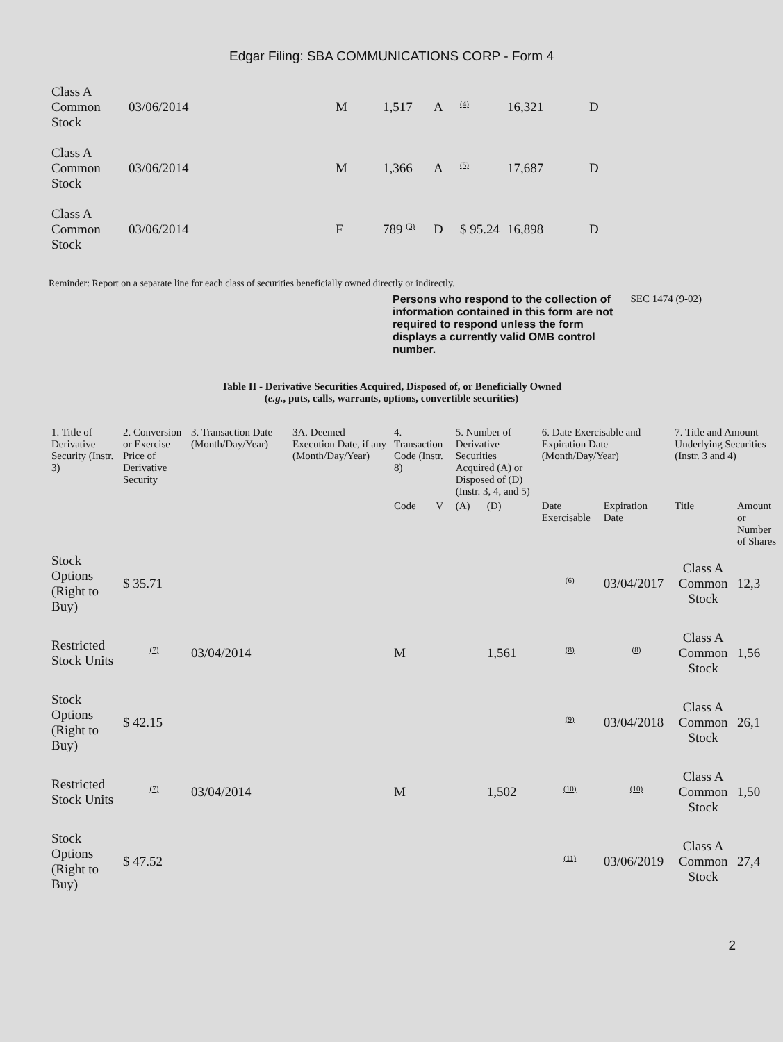Edgar Filing: SBA COMMUNICATIONS CORP - Form 4
| Class A Common Stock | 03/06/2014 | M | 1,517 | A | <sup>(4)</sup> | 16,321 | D |
| Class A Common Stock | 03/06/2014 | M | 1,366 | A | <sup>(5)</sup> | 17,687 | D |
| Class A Common Stock | 03/06/2014 | F | 789 <sup>(3)</sup> | D | $ 95.24 | 16,898 | D |
Reminder: Report on a separate line for each class of securities beneficially owned directly or indirectly.
Persons who respond to the collection of information contained in this form are not required to respond unless the form displays a currently valid OMB control number. SEC 1474 (9-02)
Table II - Derivative Securities Acquired, Disposed of, or Beneficially Owned
(e.g., puts, calls, warrants, options, convertible securities)
| 1. Title of Derivative Security (Instr. 3) | 2. Conversion or Exercise Price of Derivative Security | 3. Transaction Date (Month/Day/Year) | 3A. Deemed Execution Date, if any (Month/Day/Year) | 4. Transaction Code (Instr. 8) | | 5. Number of Derivative Securities Acquired (A) or Disposed of (D) (Instr. 3, 4, and 5) | | 6. Date Exercisable and Expiration Date (Month/Day/Year) | | 7. Title and Amount Underlying Securities (Instr. 3 and 4) | |
| --- | --- | --- | --- | --- | --- | --- | --- | --- | --- | --- | --- |
| | | | | Code | V | (A) | (D) | Date Exercisable | Expiration Date | Title | Amount or Number of Shares |
| Stock Options (Right to Buy) | $ 35.71 | | | | | | | <sup>(6)</sup> | 03/04/2017 | Class A Common Stock | 12,3 |
| Restricted Stock Units | <sup>(7)</sup> | 03/04/2014 | | M | | | 1,561 | <sup>(8)</sup> | <sup>(8)</sup> | Class A Common Stock | 1,56 |
| Stock Options (Right to Buy) | $ 42.15 | | | | | | | <sup>(9)</sup> | 03/04/2018 | Class A Common Stock | 26,1 |
| Restricted Stock Units | <sup>(7)</sup> | 03/04/2014 | | M | | | 1,502 | <sup>(10)</sup> | <sup>(10)</sup> | Class A Common Stock | 1,50 |
| Stock Options (Right to Buy) | $ 47.52 | | | | | | | <sup>(11)</sup> | 03/06/2019 | Class A Common Stock | 27,4 |
2